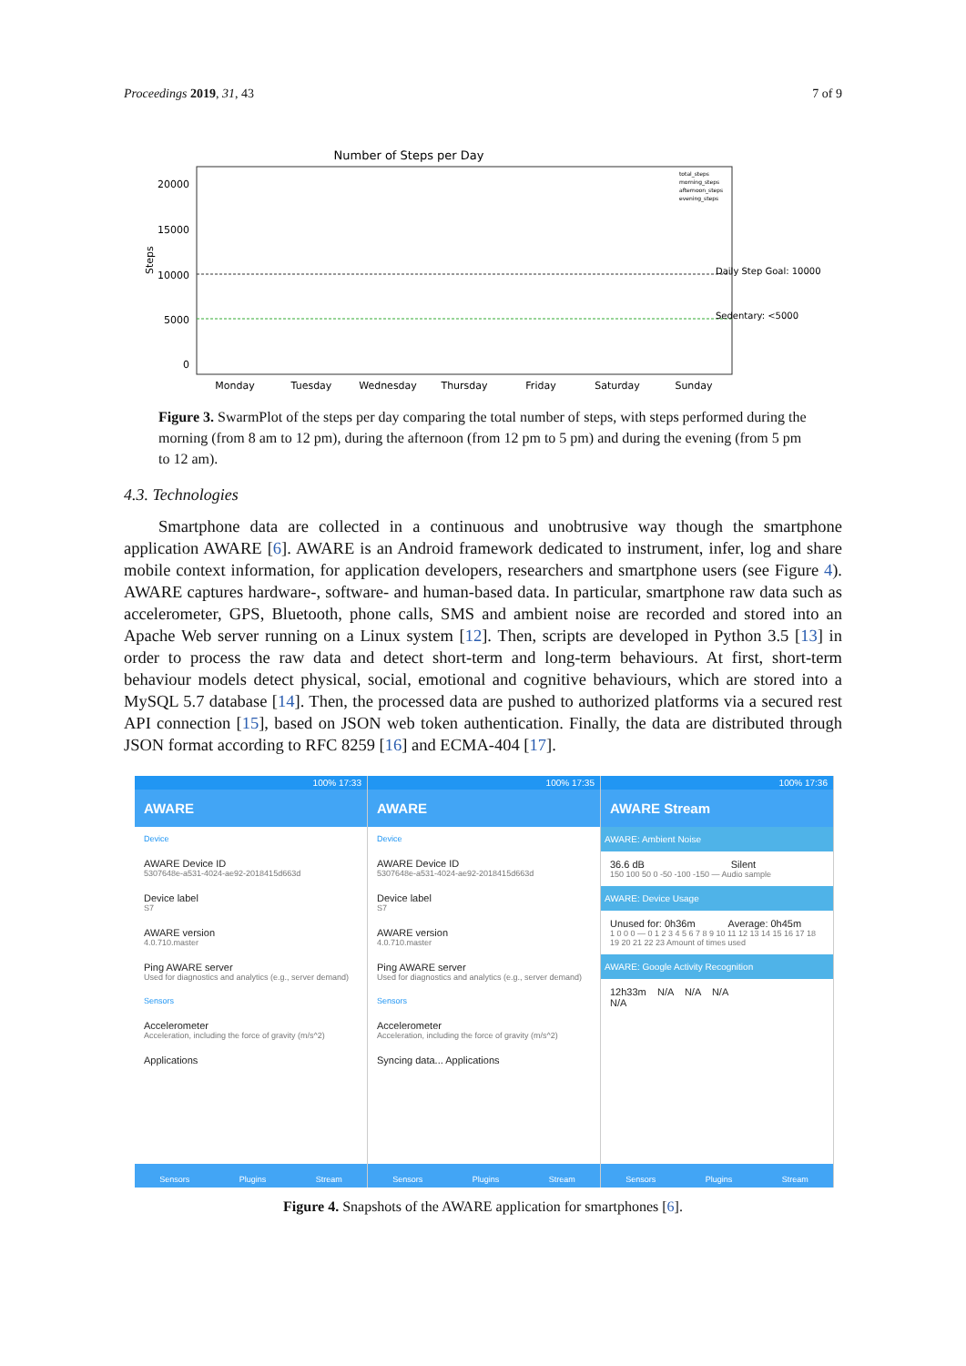Proceedings 2019, 31, 43 7 of 9
Number of Steps per Day
20000
15000
10000
5000
0
Steps
Daily Step Goal: 10000
Sedentary: <5000
Monday
Tuesday
Wednesday
Thursday
Friday
Saturday
Sunday
total_steps
morning_steps
afternoon_steps
evening_steps
Figure 3. SwarmPlot of the steps per day comparing the total number of steps, with steps performed during the morning (from 8 am to 12 pm), during the afternoon (from 12 pm to 5 pm) and during the evening (from 5 pm to 12 am).
4.3. Technologies
Smartphone data are collected in a continuous and unobtrusive way though the smartphone application AWARE [6]. AWARE is an Android framework dedicated to instrument, infer, log and share mobile context information, for application developers, researchers and smartphone users (see Figure 4). AWARE captures hardware-, software- and human-based data. In particular, smartphone raw data such as accelerometer, GPS, Bluetooth, phone calls, SMS and ambient noise are recorded and stored into an Apache Web server running on a Linux system [12]. Then, scripts are developed in Python 3.5 [13] in order to process the raw data and detect short-term and long-term behaviours. At first, short-term behaviour models detect physical, social, emotional and cognitive behaviours, which are stored into a MySQL 5.7 database [14]. Then, the processed data are pushed to authorized platforms via a secured rest API connection [15], based on JSON web token authentication. Finally, the data are distributed through JSON format according to RFC 8259 [16] and ECMA-404 [17].
100% 17:33
AWARE
Device
AWARE Device ID
5307648e-a531-4024-ae92-2018415d663d
Device label
S7
AWARE version
4.0.710.master
Ping AWARE server
Used for diagnostics and analytics (e.g., server demand)
Sensors
Accelerometer
Acceleration, including the force of gravity (m/s^2)
Applications
Sensors Plugins Stream
100% 17:35
AWARE
Device
AWARE Device ID
5307648e-a531-4024-ae92-2018415d663d
Device label
S7
AWARE version
4.0.710.master
Ping AWARE server
Used for diagnostics and analytics (e.g., server demand)
Sensors
Accelerometer
Acceleration, including the force of gravity (m/s^2)
Syncing data... Applications
Sensors Plugins Stream
100% 17:36
AWARE Stream
AWARE: Ambient Noise
36.6 dB Silent
150 100 50 0 -50 -100 -150 — Audio sample
AWARE: Device Usage
Unused for: 0h36m Average: 0h45m
1 0 0 0 — 0 1 2 3 4 5 6 7 8 9 10 11 12 13 14 15 16 17 18 19 20 21 22 23 Amount of times used
AWARE: Google Activity Recognition
12h33m N/A N/A N/A
N/A
Sensors Plugins Stream
Figure 4. Snapshots of the AWARE application for smartphones [6].